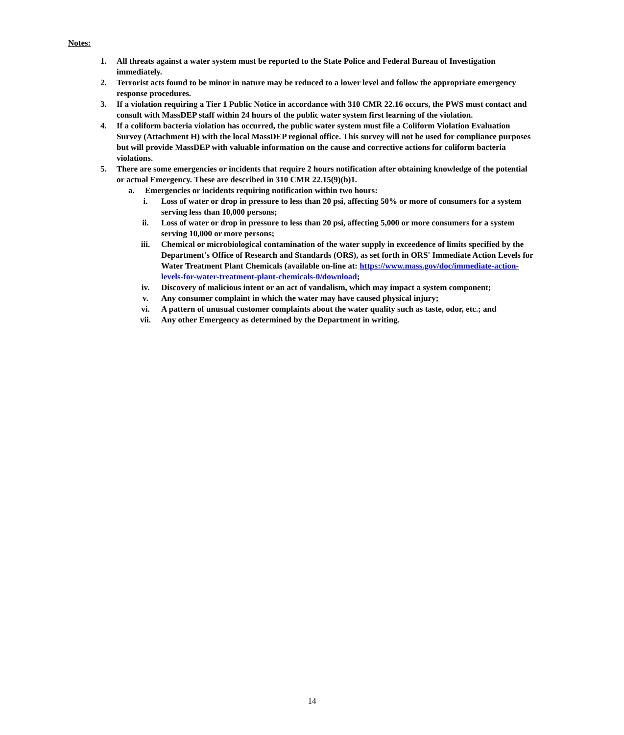Notes:
1. All threats against a water system must be reported to the State Police and Federal Bureau of Investigation immediately.
2. Terrorist acts found to be minor in nature may be reduced to a lower level and follow the appropriate emergency response procedures.
3. If a violation requiring a Tier 1 Public Notice in accordance with 310 CMR 22.16 occurs, the PWS must contact and consult with MassDEP staff within 24 hours of the public water system first learning of the violation.
4. If a coliform bacteria violation has occurred, the public water system must file a Coliform Violation Evaluation Survey (Attachment H) with the local MassDEP regional office. This survey will not be used for compliance purposes but will provide MassDEP with valuable information on the cause and corrective actions for coliform bacteria violations.
5. There are some emergencies or incidents that require 2 hours notification after obtaining knowledge of the potential or actual Emergency. These are described in 310 CMR 22.15(9)(b)1.
a. Emergencies or incidents requiring notification within two hours:
i. Loss of water or drop in pressure to less than 20 psi, affecting 50% or more of consumers for a system serving less than 10,000 persons;
ii. Loss of water or drop in pressure to less than 20 psi, affecting 5,000 or more consumers for a system serving 10,000 or more persons;
iii. Chemical or microbiological contamination of the water supply in exceedence of limits specified by the Department's Office of Research and Standards (ORS), as set forth in ORS' Immediate Action Levels for Water Treatment Plant Chemicals (available on-line at: https://www.mass.gov/doc/immediate-action-levels-for-water-treatment-plant-chemicals-0/download;
iv. Discovery of malicious intent or an act of vandalism, which may impact a system component;
v. Any consumer complaint in which the water may have caused physical injury;
vi. A pattern of unusual customer complaints about the water quality such as taste, odor, etc.; and
vii. Any other Emergency as determined by the Department in writing.
14